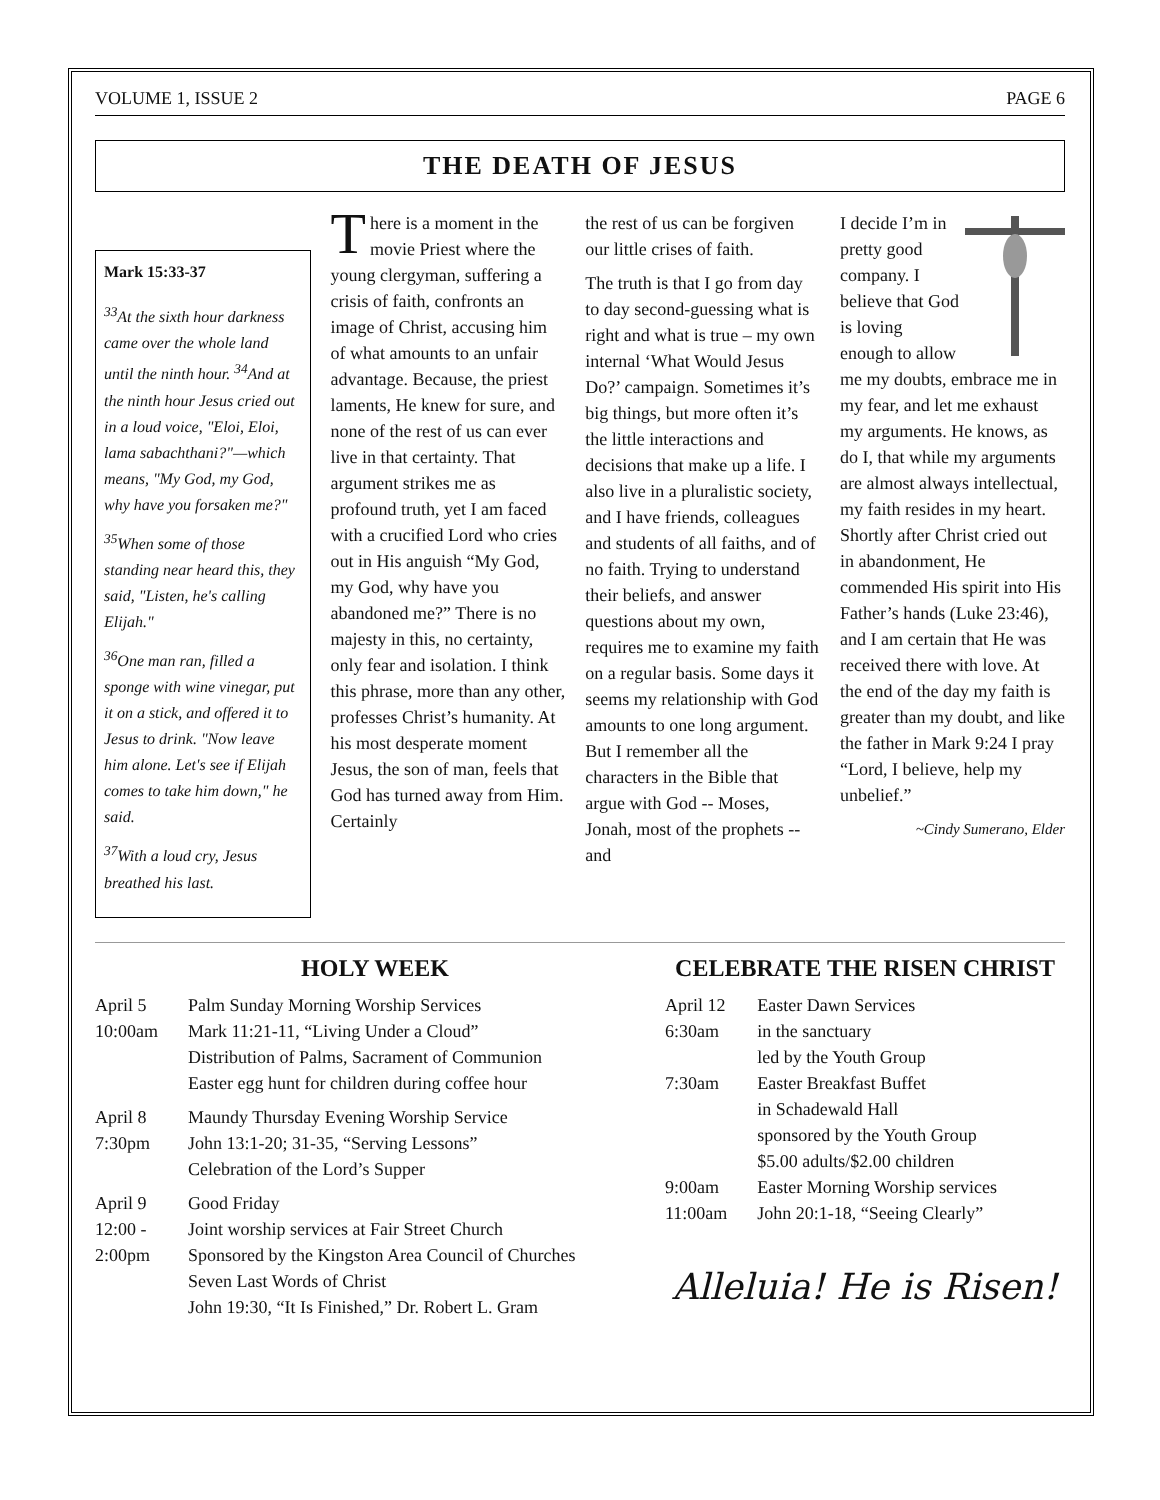VOLUME 1, ISSUE 2 PAGE 6
THE DEATH OF JESUS
Mark 15:33-37
<sup>33</sup> At the sixth hour darkness came over the whole land until the ninth hour. <sup>34</sup>And at the ninth hour Jesus cried out in a loud voice, "Eloi, Eloi, lama sabachthani?"—which means, "My God, my God, why have you forsaken me?"
<sup>35</sup> When some of those standing near heard this, they said, "Listen, he's calling Elijah."
<sup>36</sup> One man ran, filled a sponge with wine vinegar, put it on a stick, and offered it to Jesus to drink. "Now leave him alone. Let's see if Elijah comes to take him down," he said.
<sup>37</sup> With a loud cry, Jesus breathed his last.
There is a moment in the movie Priest where the young clergyman, suffering a crisis of faith, confronts an image of Christ, accusing him of what amounts to an unfair advantage. Because, the priest laments, He knew for sure, and none of the rest of us can ever live in that certainty. That argument strikes me as profound truth, yet I am faced with a crucified Lord who cries out in His anguish “My God, my God, why have you abandoned me?” There is no majesty in this, no certainty, only fear and isolation. I think this phrase, more than any other, professes Christ’s humanity. At his most desperate moment Jesus, the son of man, feels that God has turned away from Him. Certainly
the rest of us can be forgiven our little crises of faith.
The truth is that I go from day to day second-guessing what is right and what is true – my own internal ‘What Would Jesus Do?’ campaign. Sometimes it’s big things, but more often it’s the little interactions and decisions that make up a life. I also live in a pluralistic society, and I have friends, colleagues and students of all faiths, and of no faith. Trying to understand their beliefs, and answer questions about my own, requires me to examine my faith on a regular basis. Some days it seems my relationship with God amounts to one long argument. But I remember all the characters in the Bible that argue with God -- Moses, Jonah, most of the prophets -- and
I decide I’m in pretty good company. I believe that God is loving enough to allow me my doubts, embrace me in my fear, and let me exhaust my arguments. He knows, as do I, that while my arguments are almost always intellectual, my faith resides in my heart. Shortly after Christ cried out in abandonment, He commended His spirit into His Father’s hands (Luke 23:46), and I am certain that He was received there with love. At the end of the day my faith is greater than my doubt, and like the father in Mark 9:24 I pray “Lord, I believe, help my unbelief.”
~Cindy Sumerano, Elder
HOLY WEEK
| April 5 10:00am | Palm Sunday Morning Worship Services Mark 11:21-11, “Living Under a Cloud” Distribution of Palms, Sacrament of Communion Easter egg hunt for children during coffee hour |
| April 8 7:30pm | Maundy Thursday Evening Worship Service John 13:1-20; 31-35, “Serving Lessons” Celebration of the Lord’s Supper |
| April 9 12:00 - 2:00pm | Good Friday Joint worship services at Fair Street Church Sponsored by the Kingston Area Council of Churches Seven Last Words of Christ John 19:30, “It Is Finished,” Dr. Robert L. Gram |
CELEBRATE THE RISEN CHRIST
| April 12 6:30am | Easter Dawn Services in the sanctuary led by the Youth Group |
| 7:30am | Easter Breakfast Buffet in Schadewald Hall sponsored by the Youth Group $5.00 adults/$2.00 children |
| 9:00am | Easter Morning Worship services |
| 11:00am | John 20:1-18, “Seeing Clearly” |
Alleluia! He is Risen!